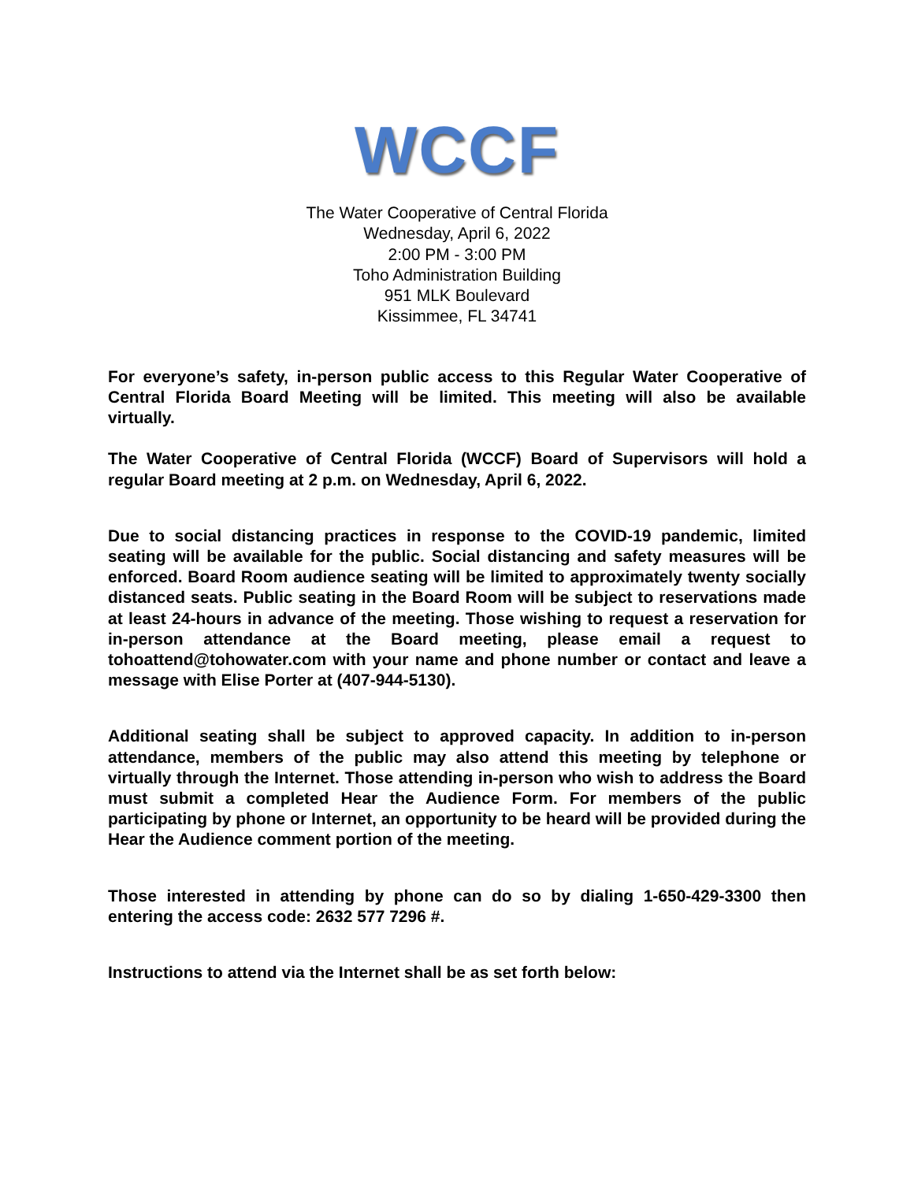WCCF
The Water Cooperative of Central Florida
Wednesday, April 6, 2022
2:00 PM - 3:00 PM
Toho Administration Building
951 MLK Boulevard
Kissimmee, FL 34741
For everyone’s safety, in-person public access to this Regular Water Cooperative of Central Florida Board Meeting will be limited. This meeting will also be available virtually.
The Water Cooperative of Central Florida (WCCF) Board of Supervisors will hold a regular Board meeting at 2 p.m. on Wednesday, April 6, 2022.
Due to social distancing practices in response to the COVID-19 pandemic, limited seating will be available for the public. Social distancing and safety measures will be enforced. Board Room audience seating will be limited to approximately twenty socially distanced seats. Public seating in the Board Room will be subject to reservations made at least 24-hours in advance of the meeting. Those wishing to request a reservation for in-person attendance at the Board meeting, please email a request to tohoattend@tohowater.com with your name and phone number or contact and leave a message with Elise Porter at (407-944-5130).
Additional seating shall be subject to approved capacity. In addition to in-person attendance, members of the public may also attend this meeting by telephone or virtually through the Internet. Those attending in-person who wish to address the Board must submit a completed Hear the Audience Form. For members of the public participating by phone or Internet, an opportunity to be heard will be provided during the Hear the Audience comment portion of the meeting.
Those interested in attending by phone can do so by dialing 1-650-429-3300 then entering the access code: 2632 577 7296 #.
Instructions to attend via the Internet shall be as set forth below: